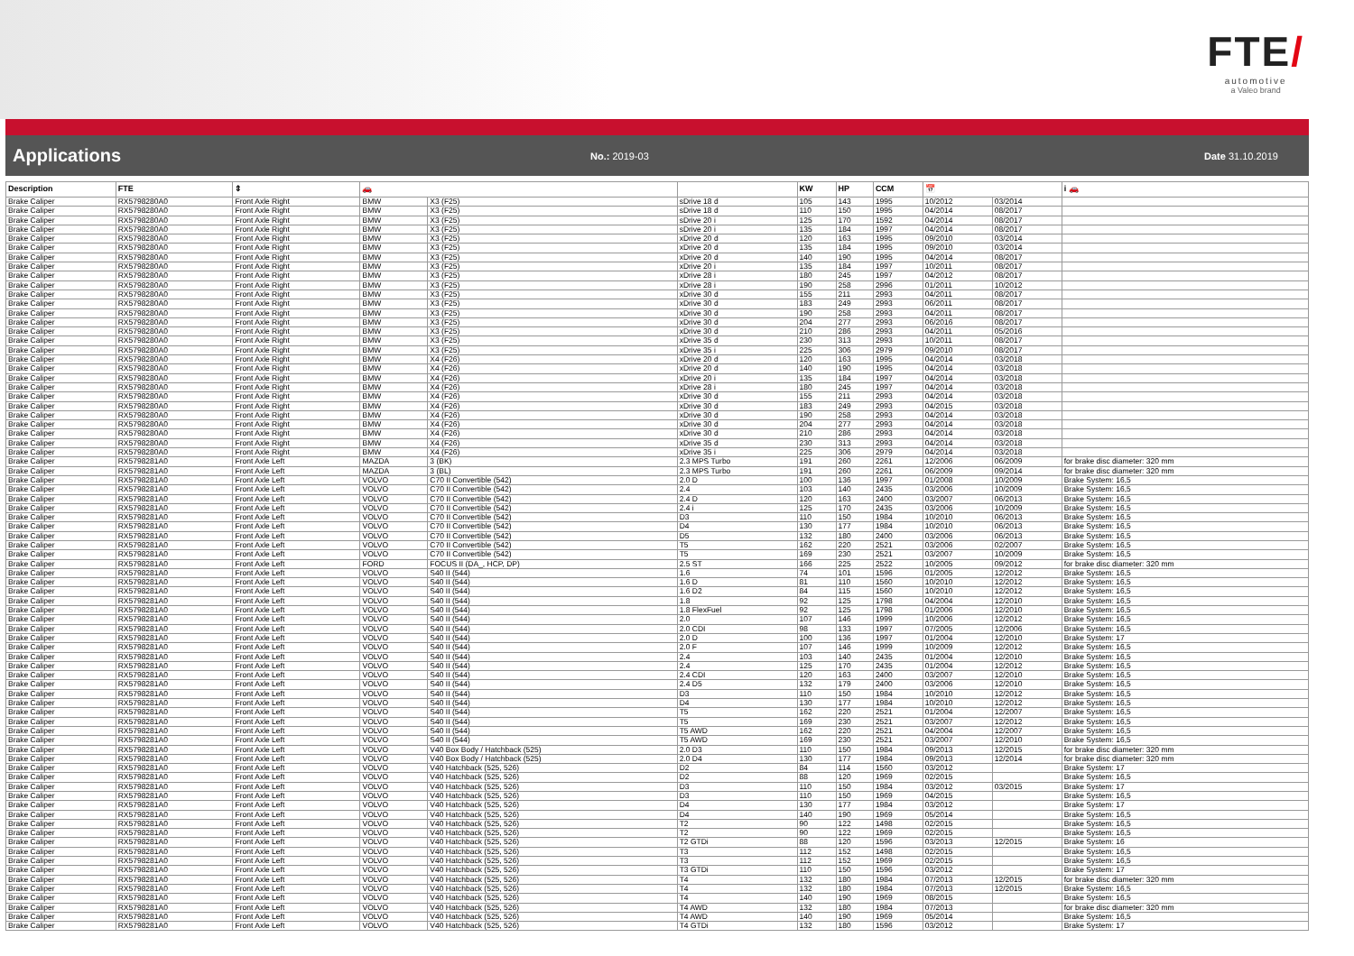FTE/
automotive
a Valeo brand
Applications
No.: 2019-03 Date 31.10.2019
| Description | FTE | ⇕ | 🚗 | | | KW | HP | CCM | 📅 | | i 🚗 |
| --- | --- | --- | --- | --- | --- | --- | --- | --- | --- | --- | --- |
| Brake Caliper | RX5798280A0 | Front Axle Right | BMW | X3 (F25) | sDrive 18 d | 105 | 143 | 1995 | 10/2012 | 03/2014 | |
| Brake Caliper | RX5798280A0 | Front Axle Right | BMW | X3 (F25) | sDrive 18 d | 110 | 150 | 1995 | 04/2014 | 08/2017 | |
| Brake Caliper | RX5798280A0 | Front Axle Right | BMW | X3 (F25) | sDrive 20 i | 125 | 170 | 1592 | 04/2014 | 08/2017 | |
| Brake Caliper | RX5798280A0 | Front Axle Right | BMW | X3 (F25) | sDrive 20 i | 135 | 184 | 1997 | 04/2014 | 08/2017 | |
| Brake Caliper | RX5798280A0 | Front Axle Right | BMW | X3 (F25) | xDrive 20 d | 120 | 163 | 1995 | 09/2010 | 03/2014 | |
| Brake Caliper | RX5798280A0 | Front Axle Right | BMW | X3 (F25) | xDrive 20 d | 135 | 184 | 1995 | 09/2010 | 03/2014 | |
| Brake Caliper | RX5798280A0 | Front Axle Right | BMW | X3 (F25) | xDrive 20 d | 140 | 190 | 1995 | 04/2014 | 08/2017 | |
| Brake Caliper | RX5798280A0 | Front Axle Right | BMW | X3 (F25) | xDrive 20 i | 135 | 184 | 1997 | 10/2011 | 08/2017 | |
| Brake Caliper | RX5798280A0 | Front Axle Right | BMW | X3 (F25) | xDrive 28 i | 180 | 245 | 1997 | 04/2012 | 08/2017 | |
| Brake Caliper | RX5798280A0 | Front Axle Right | BMW | X3 (F25) | xDrive 28 i | 190 | 258 | 2996 | 01/2011 | 10/2012 | |
| Brake Caliper | RX5798280A0 | Front Axle Right | BMW | X3 (F25) | xDrive 30 d | 155 | 211 | 2993 | 04/2011 | 08/2017 | |
| Brake Caliper | RX5798280A0 | Front Axle Right | BMW | X3 (F25) | xDrive 30 d | 183 | 249 | 2993 | 06/2011 | 08/2017 | |
| Brake Caliper | RX5798280A0 | Front Axle Right | BMW | X3 (F25) | xDrive 30 d | 190 | 258 | 2993 | 04/2011 | 08/2017 | |
| Brake Caliper | RX5798280A0 | Front Axle Right | BMW | X3 (F25) | xDrive 30 d | 204 | 277 | 2993 | 06/2016 | 08/2017 | |
| Brake Caliper | RX5798280A0 | Front Axle Right | BMW | X3 (F25) | xDrive 30 d | 210 | 286 | 2993 | 04/2011 | 05/2016 | |
| Brake Caliper | RX5798280A0 | Front Axle Right | BMW | X3 (F25) | xDrive 35 d | 230 | 313 | 2993 | 10/2011 | 08/2017 | |
| Brake Caliper | RX5798280A0 | Front Axle Right | BMW | X3 (F25) | xDrive 35 i | 225 | 306 | 2979 | 09/2010 | 08/2017 | |
| Brake Caliper | RX5798280A0 | Front Axle Right | BMW | X4 (F26) | xDrive 20 d | 120 | 163 | 1995 | 04/2014 | 03/2018 | |
| Brake Caliper | RX5798280A0 | Front Axle Right | BMW | X4 (F26) | xDrive 20 d | 140 | 190 | 1995 | 04/2014 | 03/2018 | |
| Brake Caliper | RX5798280A0 | Front Axle Right | BMW | X4 (F26) | xDrive 20 i | 135 | 184 | 1997 | 04/2014 | 03/2018 | |
| Brake Caliper | RX5798280A0 | Front Axle Right | BMW | X4 (F26) | xDrive 28 i | 180 | 245 | 1997 | 04/2014 | 03/2018 | |
| Brake Caliper | RX5798280A0 | Front Axle Right | BMW | X4 (F26) | xDrive 30 d | 155 | 211 | 2993 | 04/2014 | 03/2018 | |
| Brake Caliper | RX5798280A0 | Front Axle Right | BMW | X4 (F26) | xDrive 30 d | 183 | 249 | 2993 | 04/2015 | 03/2018 | |
| Brake Caliper | RX5798280A0 | Front Axle Right | BMW | X4 (F26) | xDrive 30 d | 190 | 258 | 2993 | 04/2014 | 03/2018 | |
| Brake Caliper | RX5798280A0 | Front Axle Right | BMW | X4 (F26) | xDrive 30 d | 204 | 277 | 2993 | 04/2014 | 03/2018 | |
| Brake Caliper | RX5798280A0 | Front Axle Right | BMW | X4 (F26) | xDrive 30 d | 210 | 286 | 2993 | 04/2014 | 03/2018 | |
| Brake Caliper | RX5798280A0 | Front Axle Right | BMW | X4 (F26) | xDrive 35 d | 230 | 313 | 2993 | 04/2014 | 03/2018 | |
| Brake Caliper | RX5798280A0 | Front Axle Right | BMW | X4 (F26) | xDrive 35 i | 225 | 306 | 2979 | 04/2014 | 03/2018 | |
| Brake Caliper | RX5798281A0 | Front Axle Left | MAZDA | 3 (BK) | 2.3 MPS Turbo | 191 | 260 | 2261 | 12/2006 | 06/2009 | for brake disc diameter: 320 mm |
| Brake Caliper | RX5798281A0 | Front Axle Left | MAZDA | 3 (BL) | 2.3 MPS Turbo | 191 | 260 | 2261 | 06/2009 | 09/2014 | for brake disc diameter: 320 mm |
| Brake Caliper | RX5798281A0 | Front Axle Left | VOLVO | C70 II Convertible (542) | 2.0 D | 100 | 136 | 1997 | 01/2008 | 10/2009 | Brake System: 16,5 |
| Brake Caliper | RX5798281A0 | Front Axle Left | VOLVO | C70 II Convertible (542) | 2.4 | 103 | 140 | 2435 | 03/2006 | 10/2009 | Brake System: 16,5 |
| Brake Caliper | RX5798281A0 | Front Axle Left | VOLVO | C70 II Convertible (542) | 2.4 D | 120 | 163 | 2400 | 03/2007 | 06/2013 | Brake System: 16,5 |
| Brake Caliper | RX5798281A0 | Front Axle Left | VOLVO | C70 II Convertible (542) | 2.4 i | 125 | 170 | 2435 | 03/2006 | 10/2009 | Brake System: 16,5 |
| Brake Caliper | RX5798281A0 | Front Axle Left | VOLVO | C70 II Convertible (542) | D3 | 110 | 150 | 1984 | 10/2010 | 06/2013 | Brake System: 16,5 |
| Brake Caliper | RX5798281A0 | Front Axle Left | VOLVO | C70 II Convertible (542) | D4 | 130 | 177 | 1984 | 10/2010 | 06/2013 | Brake System: 16,5 |
| Brake Caliper | RX5798281A0 | Front Axle Left | VOLVO | C70 II Convertible (542) | D5 | 132 | 180 | 2400 | 03/2006 | 06/2013 | Brake System: 16,5 |
| Brake Caliper | RX5798281A0 | Front Axle Left | VOLVO | C70 II Convertible (542) | T5 | 162 | 220 | 2521 | 03/2006 | 02/2007 | Brake System: 16,5 |
| Brake Caliper | RX5798281A0 | Front Axle Left | VOLVO | C70 II Convertible (542) | T5 | 169 | 230 | 2521 | 03/2007 | 10/2009 | Brake System: 16,5 |
| Brake Caliper | RX5798281A0 | Front Axle Left | FORD | FOCUS II (DA_, HCP, DP) | 2.5 ST | 166 | 225 | 2522 | 10/2005 | 09/2012 | for brake disc diameter: 320 mm |
| Brake Caliper | RX5798281A0 | Front Axle Left | VOLVO | S40 II (544) | 1.6 | 74 | 101 | 1596 | 01/2005 | 12/2012 | Brake System: 16,5 |
| Brake Caliper | RX5798281A0 | Front Axle Left | VOLVO | S40 II (544) | 1.6 D | 81 | 110 | 1560 | 10/2010 | 12/2012 | Brake System: 16,5 |
| Brake Caliper | RX5798281A0 | Front Axle Left | VOLVO | S40 II (544) | 1.6 D2 | 84 | 115 | 1560 | 10/2010 | 12/2012 | Brake System: 16,5 |
| Brake Caliper | RX5798281A0 | Front Axle Left | VOLVO | S40 II (544) | 1.8 | 92 | 125 | 1798 | 04/2004 | 12/2010 | Brake System: 16,5 |
| Brake Caliper | RX5798281A0 | Front Axle Left | VOLVO | S40 II (544) | 1.8 FlexFuel | 92 | 125 | 1798 | 01/2006 | 12/2010 | Brake System: 16,5 |
| Brake Caliper | RX5798281A0 | Front Axle Left | VOLVO | S40 II (544) | 2.0 | 107 | 146 | 1999 | 10/2006 | 12/2012 | Brake System: 16,5 |
| Brake Caliper | RX5798281A0 | Front Axle Left | VOLVO | S40 II (544) | 2.0 CDI | 98 | 133 | 1997 | 07/2005 | 12/2006 | Brake System: 16,5 |
| Brake Caliper | RX5798281A0 | Front Axle Left | VOLVO | S40 II (544) | 2.0 D | 100 | 136 | 1997 | 01/2004 | 12/2010 | Brake System: 17 |
| Brake Caliper | RX5798281A0 | Front Axle Left | VOLVO | S40 II (544) | 2.0 F | 107 | 146 | 1999 | 10/2009 | 12/2012 | Brake System: 16,5 |
| Brake Caliper | RX5798281A0 | Front Axle Left | VOLVO | S40 II (544) | 2.4 | 103 | 140 | 2435 | 01/2004 | 12/2010 | Brake System: 16,5 |
| Brake Caliper | RX5798281A0 | Front Axle Left | VOLVO | S40 II (544) | 2.4 | 125 | 170 | 2435 | 01/2004 | 12/2012 | Brake System: 16,5 |
| Brake Caliper | RX5798281A0 | Front Axle Left | VOLVO | S40 II (544) | 2.4 CDI | 120 | 163 | 2400 | 03/2007 | 12/2010 | Brake System: 16,5 |
| Brake Caliper | RX5798281A0 | Front Axle Left | VOLVO | S40 II (544) | 2.4 D5 | 132 | 179 | 2400 | 03/2006 | 12/2010 | Brake System: 16,5 |
| Brake Caliper | RX5798281A0 | Front Axle Left | VOLVO | S40 II (544) | D3 | 110 | 150 | 1984 | 10/2010 | 12/2012 | Brake System: 16,5 |
| Brake Caliper | RX5798281A0 | Front Axle Left | VOLVO | S40 II (544) | D4 | 130 | 177 | 1984 | 10/2010 | 12/2012 | Brake System: 16,5 |
| Brake Caliper | RX5798281A0 | Front Axle Left | VOLVO | S40 II (544) | T5 | 162 | 220 | 2521 | 01/2004 | 12/2007 | Brake System: 16,5 |
| Brake Caliper | RX5798281A0 | Front Axle Left | VOLVO | S40 II (544) | T5 | 169 | 230 | 2521 | 03/2007 | 12/2012 | Brake System: 16,5 |
| Brake Caliper | RX5798281A0 | Front Axle Left | VOLVO | S40 II (544) | T5 AWD | 162 | 220 | 2521 | 04/2004 | 12/2007 | Brake System: 16,5 |
| Brake Caliper | RX5798281A0 | Front Axle Left | VOLVO | S40 II (544) | T5 AWD | 169 | 230 | 2521 | 03/2007 | 12/2010 | Brake System: 16,5 |
| Brake Caliper | RX5798281A0 | Front Axle Left | VOLVO | V40 Box Body / Hatchback (525) | 2.0 D3 | 110 | 150 | 1984 | 09/2013 | 12/2015 | for brake disc diameter: 320 mm |
| Brake Caliper | RX5798281A0 | Front Axle Left | VOLVO | V40 Box Body / Hatchback (525) | 2.0 D4 | 130 | 177 | 1984 | 09/2013 | 12/2014 | for brake disc diameter: 320 mm |
| Brake Caliper | RX5798281A0 | Front Axle Left | VOLVO | V40 Hatchback (525, 526) | D2 | 84 | 114 | 1560 | 03/2012 | | Brake System: 17 |
| Brake Caliper | RX5798281A0 | Front Axle Left | VOLVO | V40 Hatchback (525, 526) | D2 | 88 | 120 | 1969 | 02/2015 | | Brake System: 16,5 |
| Brake Caliper | RX5798281A0 | Front Axle Left | VOLVO | V40 Hatchback (525, 526) | D3 | 110 | 150 | 1984 | 03/2012 | 03/2015 | Brake System: 17 |
| Brake Caliper | RX5798281A0 | Front Axle Left | VOLVO | V40 Hatchback (525, 526) | D3 | 110 | 150 | 1969 | 04/2015 | | Brake System: 16,5 |
| Brake Caliper | RX5798281A0 | Front Axle Left | VOLVO | V40 Hatchback (525, 526) | D4 | 130 | 177 | 1984 | 03/2012 | | Brake System: 17 |
| Brake Caliper | RX5798281A0 | Front Axle Left | VOLVO | V40 Hatchback (525, 526) | D4 | 140 | 190 | 1969 | 05/2014 | | Brake System: 16,5 |
| Brake Caliper | RX5798281A0 | Front Axle Left | VOLVO | V40 Hatchback (525, 526) | T2 | 90 | 122 | 1498 | 02/2015 | | Brake System: 16,5 |
| Brake Caliper | RX5798281A0 | Front Axle Left | VOLVO | V40 Hatchback (525, 526) | T2 | 90 | 122 | 1969 | 02/2015 | | Brake System: 16,5 |
| Brake Caliper | RX5798281A0 | Front Axle Left | VOLVO | V40 Hatchback (525, 526) | T2 GTDi | 88 | 120 | 1596 | 03/2013 | 12/2015 | Brake System: 16 |
| Brake Caliper | RX5798281A0 | Front Axle Left | VOLVO | V40 Hatchback (525, 526) | T3 | 112 | 152 | 1498 | 02/2015 | | Brake System: 16,5 |
| Brake Caliper | RX5798281A0 | Front Axle Left | VOLVO | V40 Hatchback (525, 526) | T3 | 112 | 152 | 1969 | 02/2015 | | Brake System: 16,5 |
| Brake Caliper | RX5798281A0 | Front Axle Left | VOLVO | V40 Hatchback (525, 526) | T3 GTDi | 110 | 150 | 1596 | 03/2012 | | Brake System: 17 |
| Brake Caliper | RX5798281A0 | Front Axle Left | VOLVO | V40 Hatchback (525, 526) | T4 | 132 | 180 | 1984 | 07/2013 | 12/2015 | for brake disc diameter: 320 mm |
| Brake Caliper | RX5798281A0 | Front Axle Left | VOLVO | V40 Hatchback (525, 526) | T4 | 132 | 180 | 1984 | 07/2013 | 12/2015 | Brake System: 16,5 |
| Brake Caliper | RX5798281A0 | Front Axle Left | VOLVO | V40 Hatchback (525, 526) | T4 | 140 | 190 | 1969 | 08/2015 | | Brake System: 16,5 |
| Brake Caliper | RX5798281A0 | Front Axle Left | VOLVO | V40 Hatchback (525, 526) | T4 AWD | 132 | 180 | 1984 | 07/2013 | | for brake disc diameter: 320 mm |
| Brake Caliper | RX5798281A0 | Front Axle Left | VOLVO | V40 Hatchback (525, 526) | T4 AWD | 140 | 190 | 1969 | 05/2014 | | Brake System: 16,5 |
| Brake Caliper | RX5798281A0 | Front Axle Left | VOLVO | V40 Hatchback (525, 526) | T4 GTDi | 132 | 180 | 1596 | 03/2012 | | Brake System: 17 |